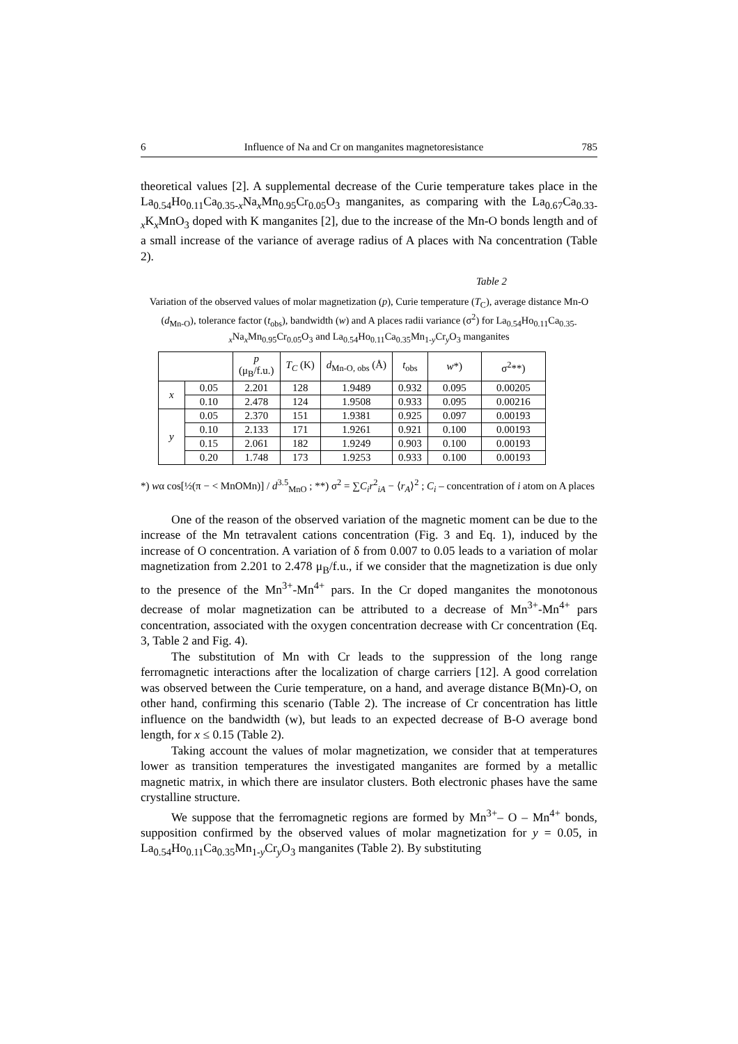6 Influence of Na and Cr on manganites magnetoresistance 785
theoretical values [2]. A supplemental decrease of the Curie temperature takes place in the La<sub>0.54</sub>Ho<sub>0.11</sub>Ca<sub>0.35-x</sub>Na<sub>x</sub>Mn<sub>0.95</sub>Cr<sub>0.05</sub>O<sub>3</sub> manganites, as comparing with the La<sub>0.67</sub>Ca<sub>0.33-x</sub>K<sub>x</sub>MnO<sub>3</sub> doped with K manganites [2], due to the increase of the Mn-O bonds length and of a small increase of the variance of average radius of A places with Na concentration (Table 2).
Table 2
Variation of the observed values of molar magnetization (p), Curie temperature (T<sub>C</sub>), average distance Mn-O (d<sub>Mn-O</sub>), tolerance factor (t<sub>obs</sub>), bandwidth (w) and A places radii variance (σ<sup>2</sup>) for La<sub>0.54</sub>Ho<sub>0.11</sub>Ca<sub>0.35-x</sub>Na<sub>x</sub>Mn<sub>0.95</sub>Cr<sub>0.05</sub>O<sub>3</sub> and La<sub>0.54</sub>Ho<sub>0.11</sub>Ca<sub>0.35</sub>Mn<sub>1-y</sub>Cr<sub>y</sub>O<sub>3</sub> manganites
| | | p (μ<sub>B</sub>/f.u.) | T<sub>C</sub> (K) | d<sub>Mn-O, obs</sub> (Å) | t<sub>obs</sub> | w *) | σ<sup>2</sup>**) |
| --- | --- | --- | --- | --- | --- | --- | --- |
| x | 0.05 | 2.201 | 128 | 1.9489 | 0.932 | 0.095 | 0.00205 |
| | 0.10 | 2.478 | 124 | 1.9508 | 0.933 | 0.095 | 0.00216 |
| y | 0.05 | 2.370 | 151 | 1.9381 | 0.925 | 0.097 | 0.00193 |
| | 0.10 | 2.133 | 171 | 1.9261 | 0.921 | 0.100 | 0.00193 |
| | 0.15 | 2.061 | 182 | 1.9249 | 0.903 | 0.100 | 0.00193 |
| | 0.20 | 1.748 | 173 | 1.9253 | 0.933 | 0.100 | 0.00193 |
*) wα cos[½(π − < MnOMn)] / d<sup>3.5</sup><sub>MnO</sub> ; **) σ<sup>2</sup> = ∑C<sub>i</sub>r<sup>2</sup><sub>iA</sub> − ⟨r<sub>A</sub>⟩<sup>2</sup> ; C<sub>i</sub> – concentration of i atom on A places
One of the reason of the observed variation of the magnetic moment can be due to the increase of the Mn tetravalent cations concentration (Fig. 3 and Eq. 1), induced by the increase of O concentration. A variation of δ from 0.007 to 0.05 leads to a variation of molar magnetization from 2.201 to 2.478 μ<sub>B</sub>/f.u., if we consider that the magnetization is due only to the presence of the Mn<sup>3+</sup>-Mn<sup>4+</sup> pars. In the Cr doped manganites the monotonous decrease of molar magnetization can be attributed to a decrease of Mn<sup>3+</sup>-Mn<sup>4+</sup> pars concentration, associated with the oxygen concentration decrease with Cr concentration (Eq. 3, Table 2 and Fig. 4).
The substitution of Mn with Cr leads to the suppression of the long range ferromagnetic interactions after the localization of charge carriers [12]. A good correlation was observed between the Curie temperature, on a hand, and average distance B(Mn)-O, on other hand, confirming this scenario (Table 2). The increase of Cr concentration has little influence on the bandwidth (w), but leads to an expected decrease of B-O average bond length, for x ≤ 0.15 (Table 2).
Taking account the values of molar magnetization, we consider that at temperatures lower as transition temperatures the investigated manganites are formed by a metallic magnetic matrix, in which there are insulator clusters. Both electronic phases have the same crystalline structure.
We suppose that the ferromagnetic regions are formed by Mn<sup>3+</sup>– O – Mn<sup>4+</sup> bonds, supposition confirmed by the observed values of molar magnetization for y = 0.05, in La<sub>0.54</sub>Ho<sub>0.11</sub>Ca<sub>0.35</sub>Mn<sub>1-y</sub>Cr<sub>y</sub>O<sub>3</sub> manganites (Table 2). By substituting